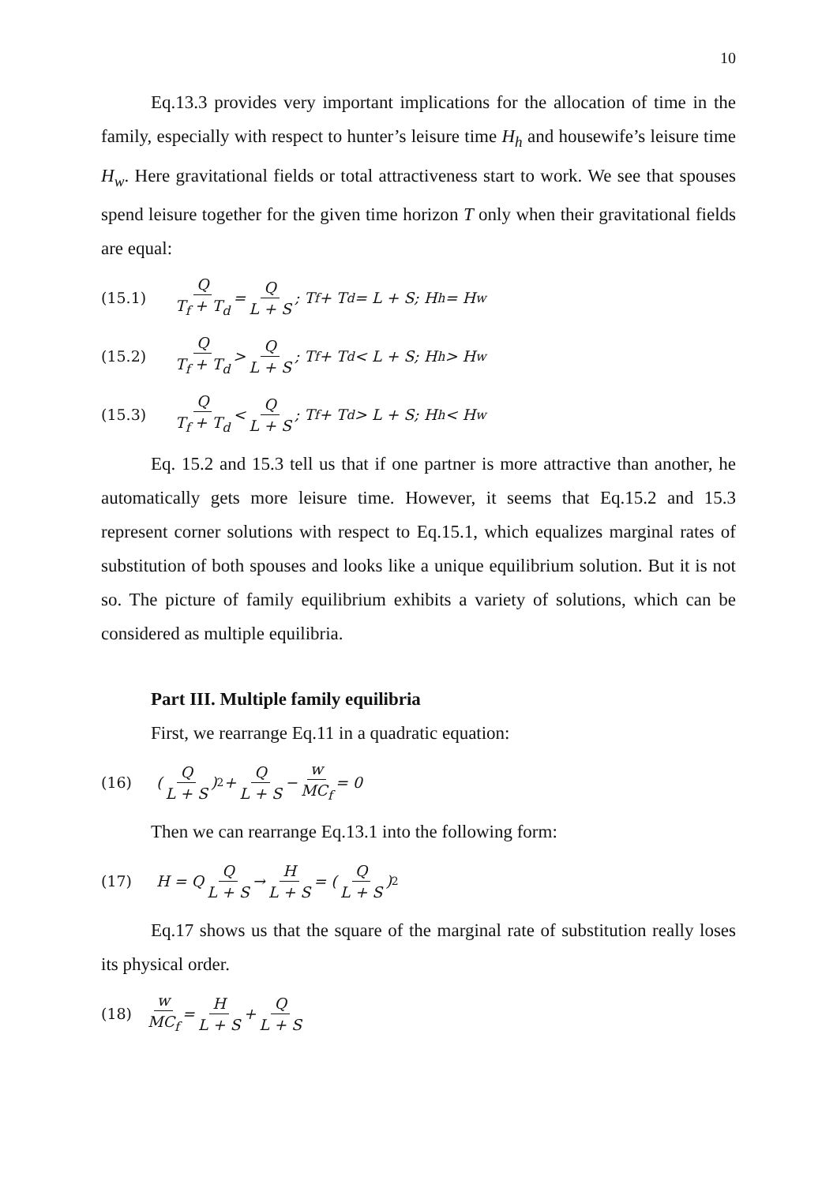10
Eq.13.3 provides very important implications for the allocation of time in the family, especially with respect to hunter’s leisure time H<sub>h</sub> and housewife’s leisure time H<sub>w</sub>. Here gravitational fields or total attractiveness start to work. We see that spouses spend leisure together for the given time horizon T only when their gravitational fields are equal:
(15.1) Q T<sub>f</sub> + T<sub>d</sub> = Q L + S; T<sub>f</sub> + T<sub>d</sub> = L + S; H<sub>h</sub> = H<sub>w</sub>
(15.2) Q T<sub>f</sub> + T<sub>d</sub> > Q L + S; T<sub>f</sub> + T<sub>d</sub> < L + S; H<sub>h</sub> > H<sub>w</sub>
(15.3) Q T<sub>f</sub> + T<sub>d</sub> < Q L + S; T<sub>f</sub> + T<sub>d</sub> > L + S; H<sub>h</sub> < H<sub>w</sub>
Eq. 15.2 and 15.3 tell us that if one partner is more attractive than another, he automatically gets more leisure time. However, it seems that Eq.15.2 and 15.3 represent corner solutions with respect to Eq.15.1, which equalizes marginal rates of substitution of both spouses and looks like a unique equilibrium solution. But it is not so. The picture of family equilibrium exhibits a variety of solutions, which can be considered as multiple equilibria.
Part III. Multiple family equilibria
First, we rearrange Eq.11 in a quadratic equation:
(16) (Q L + S) 2 + Q L + S − w MC<sub>f</sub> = 0
Then we can rearrange Eq.13.1 into the following form:
(17) H = Q Q L + S → H L + S = (Q L + S) 2
Eq.17 shows us that the square of the marginal rate of substitution really loses its physical order.
(18) w MC<sub>f</sub> = H L + S + Q L + S